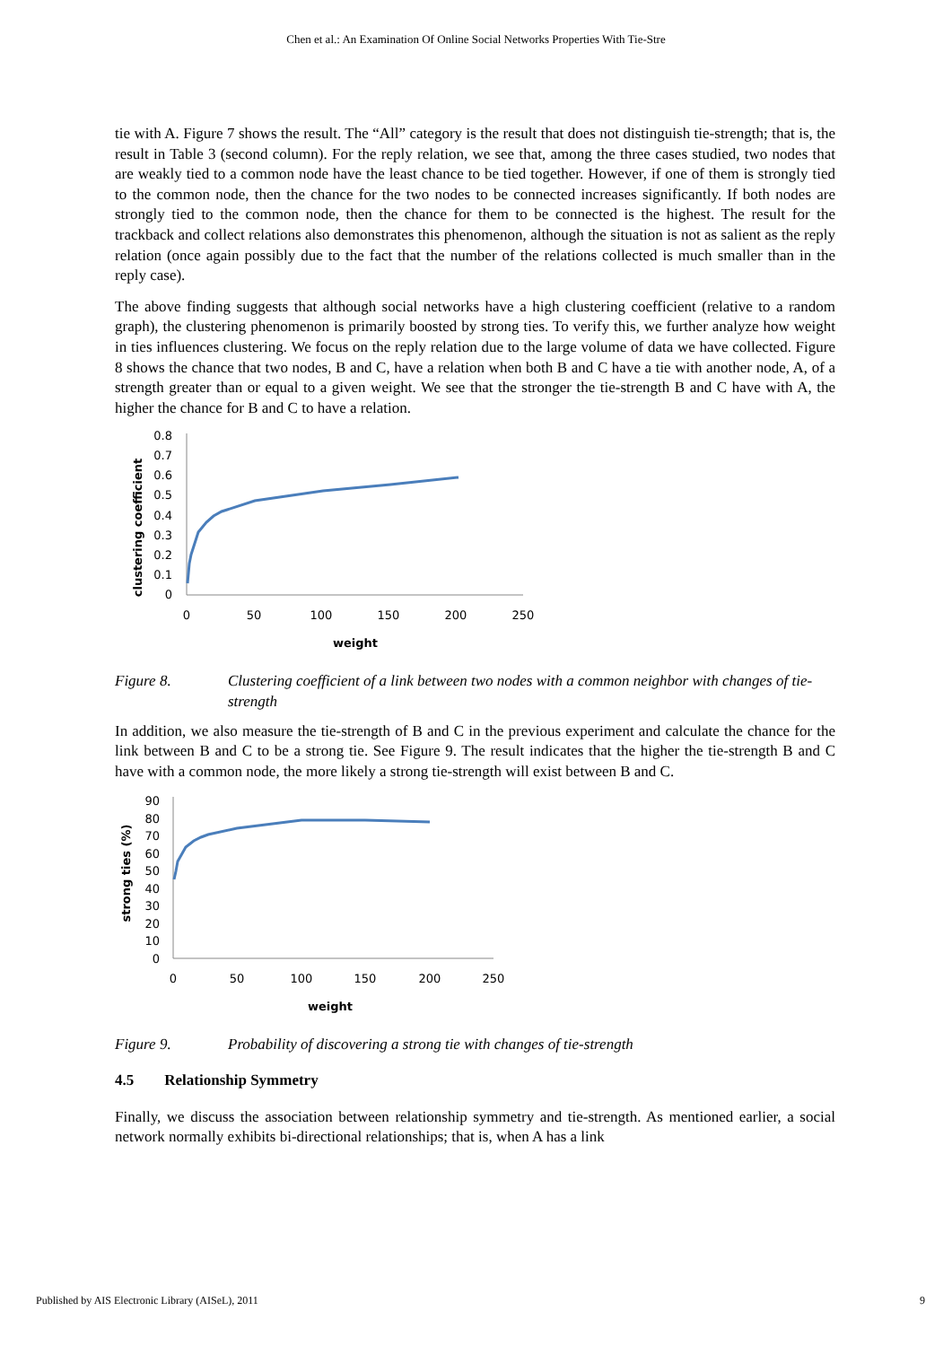Chen et al.: An Examination Of Online Social Networks Properties With Tie-Stre
tie with A. Figure 7 shows the result. The “All” category is the result that does not distinguish tie-strength; that is, the result in Table 3 (second column). For the reply relation, we see that, among the three cases studied, two nodes that are weakly tied to a common node have the least chance to be tied together. However, if one of them is strongly tied to the common node, then the chance for the two nodes to be connected increases significantly. If both nodes are strongly tied to the common node, then the chance for them to be connected is the highest. The result for the trackback and collect relations also demonstrates this phenomenon, although the situation is not as salient as the reply relation (once again possibly due to the fact that the number of the relations collected is much smaller than in the reply case).
The above finding suggests that although social networks have a high clustering coefficient (relative to a random graph), the clustering phenomenon is primarily boosted by strong ties. To verify this, we further analyze how weight in ties influences clustering. We focus on the reply relation due to the large volume of data we have collected. Figure 8 shows the chance that two nodes, B and C, have a relation when both B and C have a tie with another node, A, of a strength greater than or equal to a given weight. We see that the stronger the tie-strength B and C have with A, the higher the chance for B and C to have a relation.
clustering coefficient
0.8
0.7
0.6
0.5
0.4
0.3
0.2
0.1
0
0
50
100
150
200
250
weight
Figure 8. Clustering coefficient of a link between two nodes with a common neighbor with changes of tie-strength
In addition, we also measure the tie-strength of B and C in the previous experiment and calculate the chance for the link between B and C to be a strong tie. See Figure 9. The result indicates that the higher the tie-strength B and C have with a common node, the more likely a strong tie-strength will exist between B and C.
strong ties (%)
90
80
70
60
50
40
30
20
10
0
0
50
100
150
200
250
weight
Figure 9. Probability of discovering a strong tie with changes of tie-strength
4.5 Relationship Symmetry
Finally, we discuss the association between relationship symmetry and tie-strength. As mentioned earlier, a social network normally exhibits bi-directional relationships; that is, when A has a link
Published by AIS Electronic Library (AISeL), 2011 9